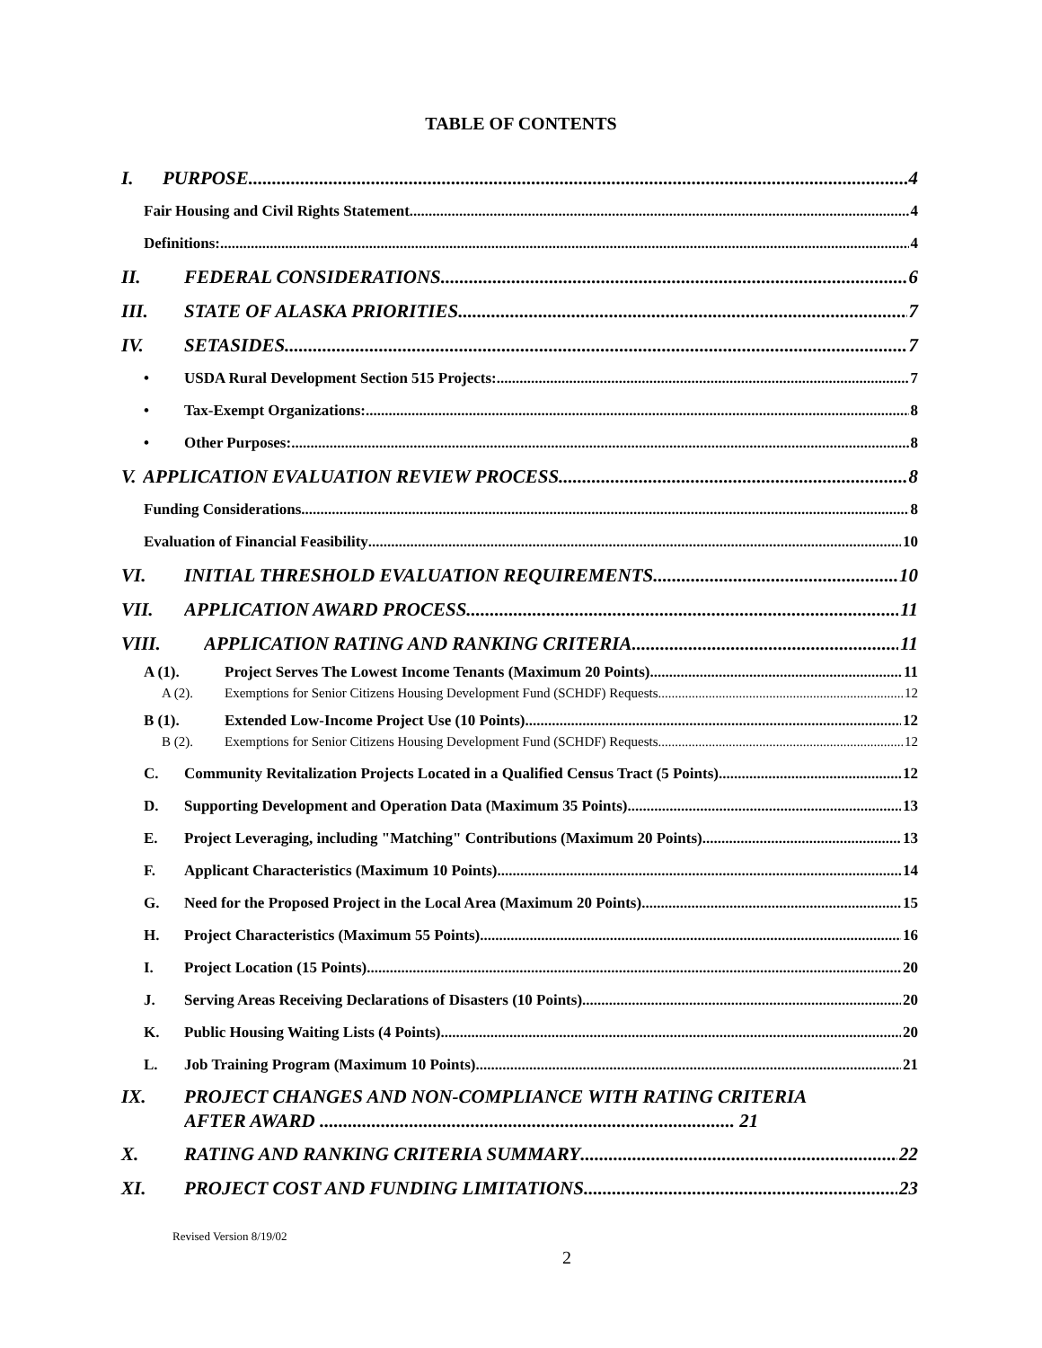TABLE OF CONTENTS
I. PURPOSE 4
Fair Housing and Civil Rights Statement 4
Definitions: 4
II. FEDERAL CONSIDERATIONS 6
III. STATE OF ALASKA PRIORITIES 7
IV. SETASIDES 7
• USDA Rural Development Section 515 Projects: 7
• Tax-Exempt Organizations: 8
• Other Purposes: 8
V. APPLICATION EVALUATION REVIEW PROCESS 8
Funding Considerations 8
Evaluation of Financial Feasibility 10
VI. INITIAL THRESHOLD EVALUATION REQUIREMENTS 10
VII. APPLICATION AWARD PROCESS 11
VIII. APPLICATION RATING AND RANKING CRITERIA 11
A (1). Project Serves The Lowest Income Tenants (Maximum 20 Points) 11
A (2). Exemptions for Senior Citizens Housing Development Fund (SCHDF) Requests 12
B (1). Extended Low-Income Project Use (10 Points) 12
B (2). Exemptions for Senior Citizens Housing Development Fund (SCHDF) Requests 12
C. Community Revitalization Projects Located in a Qualified Census Tract (5 Points) 12
D. Supporting Development and Operation Data (Maximum 35 Points) 13
E. Project Leveraging, including "Matching" Contributions (Maximum 20 Points) 13
F. Applicant Characteristics (Maximum 10 Points) 14
G. Need for the Proposed Project in the Local Area (Maximum 20 Points) 15
H. Project Characteristics (Maximum 55 Points) 16
I. Project Location (15 Points) 20
J. Serving Areas Receiving Declarations of Disasters (10 Points) 20
K. Public Housing Waiting Lists (4 Points) 20
L. Job Training Program (Maximum 10 Points) 21
IX. PROJECT CHANGES AND NON-COMPLIANCE WITH RATING CRITERIA
AFTER AWARD ........................................................................................ 21
X. RATING AND RANKING CRITERIA SUMMARY 22
XI. PROJECT COST AND FUNDING LIMITATIONS 23
Revised Version 8/19/02
2